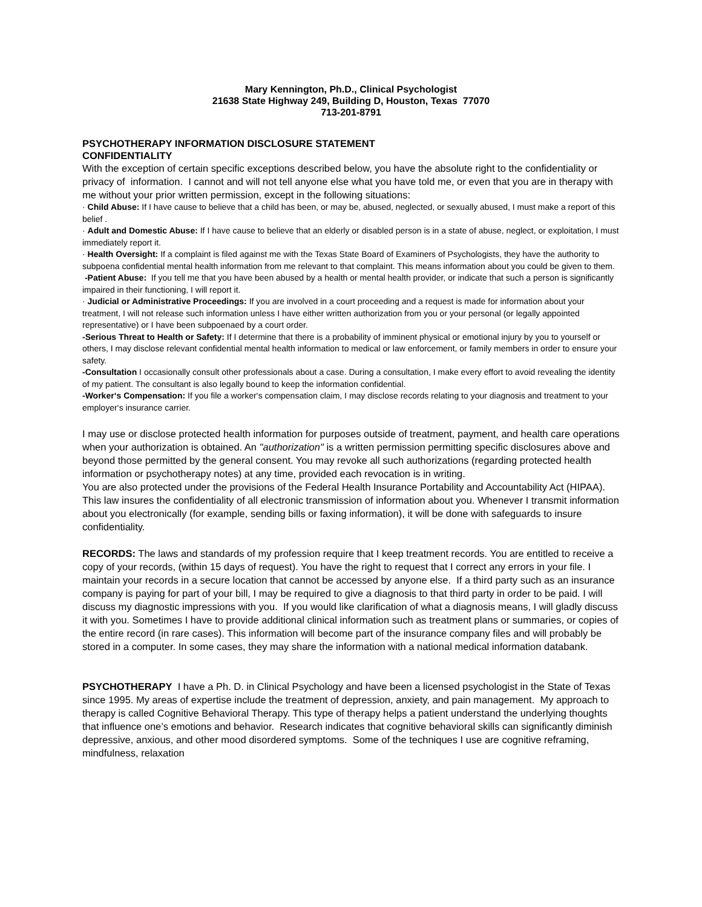Mary Kennington, Ph.D., Clinical Psychologist
21638 State Highway 249, Building D, Houston, Texas 77070
713-201-8791
PSYCHOTHERAPY INFORMATION DISCLOSURE STATEMENT
CONFIDENTIALITY
With the exception of certain specific exceptions described below, you have the absolute right to the confidentiality or privacy of information. I cannot and will not tell anyone else what you have told me, or even that you are in therapy with me without your prior written permission, except in the following situations:
· Child Abuse: If I have cause to believe that a child has been, or may be, abused, neglected, or sexually abused, I must make a report of this belief .
· Adult and Domestic Abuse: If I have cause to believe that an elderly or disabled person is in a state of abuse, neglect, or exploitation, I must immediately report it.
· Health Oversight: If a complaint is filed against me with the Texas State Board of Examiners of Psychologists, they have the authority to subpoena confidential mental health information from me relevant to that complaint. This means information about you could be given to them.
-Patient Abuse: If you tell me that you have been abused by a health or mental health provider, or indicate that such a person is significantly impaired in their functioning, I will report it.
· Judicial or Administrative Proceedings: If you are involved in a court proceeding and a request is made for information about your treatment, I will not release such information unless I have either written authorization from you or your personal (or legally appointed representative) or I have been subpoenaed by a court order.
-Serious Threat to Health or Safety: If I determine that there is a probability of imminent physical or emotional injury by you to yourself or others, I may disclose relevant confidential mental health information to medical or law enforcement, or family members in order to ensure your safety.
-Consultation I occasionally consult other professionals about a case. During a consultation, I make every effort to avoid revealing the identity of my patient. The consultant is also legally bound to keep the information confidential.
-Worker‘s Compensation: If you file a worker‘s compensation claim, I may disclose records relating to your diagnosis and treatment to your employer‘s insurance carrier.
I may use or disclose protected health information for purposes outside of treatment, payment, and health care operations when your authorization is obtained. An "authorization" is a written permission permitting specific disclosures above and beyond those permitted by the general consent. You may revoke all such authorizations (regarding protected health information or psychotherapy notes) at any time, provided each revocation is in writing.
You are also protected under the provisions of the Federal Health Insurance Portability and Accountability Act (HIPAA). This law insures the confidentiality of all electronic transmission of information about you. Whenever I transmit information about you electronically (for example, sending bills or faxing information), it will be done with safeguards to insure confidentiality.
RECORDS: The laws and standards of my profession require that I keep treatment records. You are entitled to receive a copy of your records, (within 15 days of request). You have the right to request that I correct any errors in your file. I maintain your records in a secure location that cannot be accessed by anyone else. If a third party such as an insurance company is paying for part of your bill, I may be required to give a diagnosis to that third party in order to be paid. I will discuss my diagnostic impressions with you. If you would like clarification of what a diagnosis means, I will gladly discuss it with you. Sometimes I have to provide additional clinical information such as treatment plans or summaries, or copies of the entire record (in rare cases). This information will become part of the insurance company files and will probably be stored in a computer. In some cases, they may share the information with a national medical information databank.
PSYCHOTHERAPY I have a Ph. D. in Clinical Psychology and have been a licensed psychologist in the State of Texas since 1995. My areas of expertise include the treatment of depression, anxiety, and pain management. My approach to therapy is called Cognitive Behavioral Therapy. This type of therapy helps a patient understand the underlying thoughts that influence one’s emotions and behavior. Research indicates that cognitive behavioral skills can significantly diminish depressive, anxious, and other mood disordered symptoms. Some of the techniques I use are cognitive reframing, mindfulness, relaxation